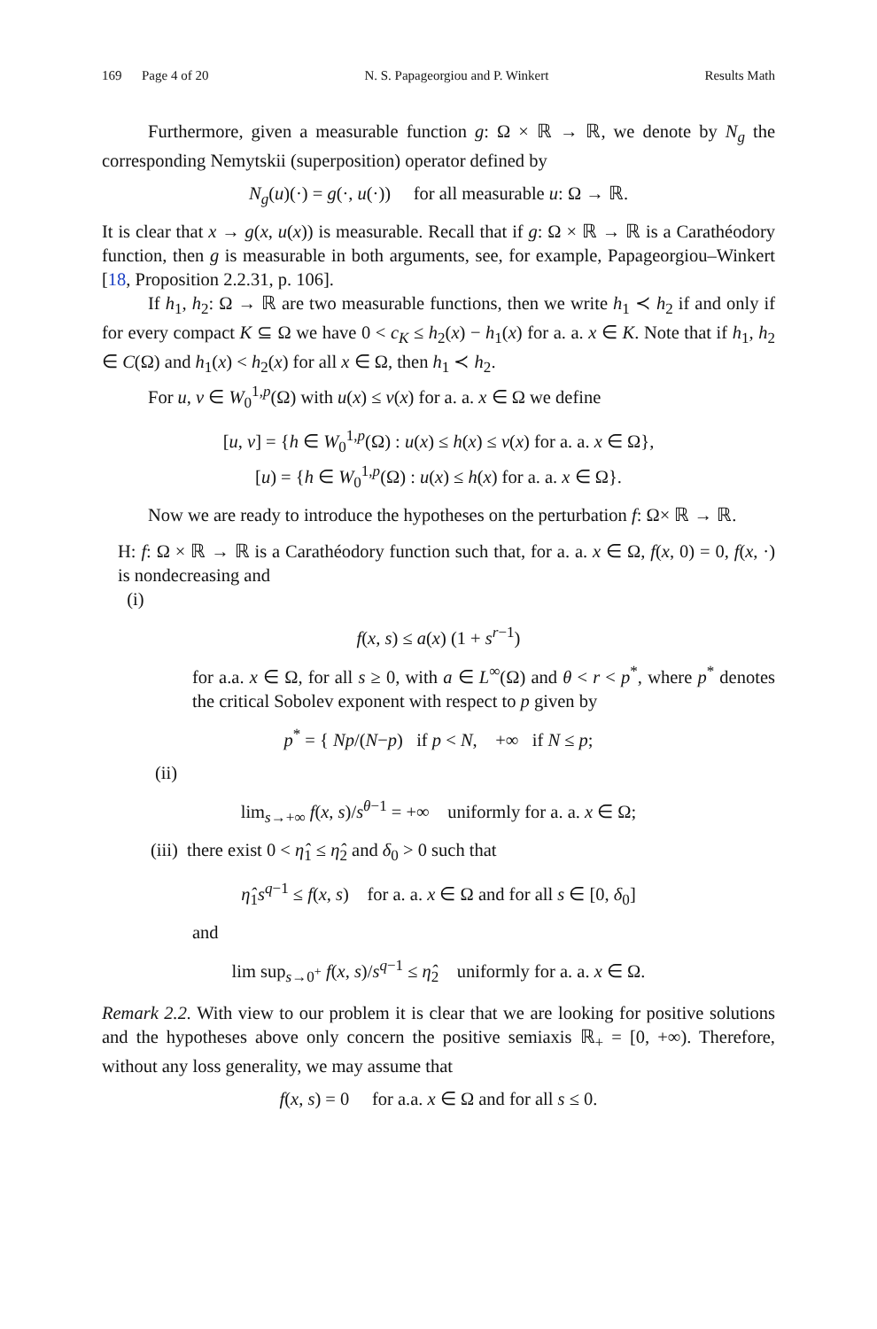169 Page 4 of 20 N. S. Papageorgiou and P. Winkert Results Math
Furthermore, given a measurable function g: Ω × ℝ → ℝ, we denote by N<sub>g</sub> the corresponding Nemytskii (superposition) operator defined by
N<sub>g</sub>(u)(·) = g(·, u(·)) for all measurable u: Ω → ℝ.
It is clear that x → g(x, u(x)) is measurable. Recall that if g: Ω × ℝ → ℝ is a Carathéodory function, then g is measurable in both arguments, see, for example, Papageorgiou–Winkert [18, Proposition 2.2.31, p. 106].
If h<sub>1</sub>, h<sub>2</sub>: Ω → ℝ are two measurable functions, then we write h<sub>1</sub> ≺ h<sub>2</sub> if and only if for every compact K ⊆ Ω we have 0 < c<sub>K</sub> ≤ h<sub>2</sub>(x) − h<sub>1</sub>(x) for a. a. x ∈ K. Note that if h<sub>1</sub>, h<sub>2</sub> ∈ C(Ω) and h<sub>1</sub>(x) < h<sub>2</sub>(x) for all x ∈ Ω, then h<sub>1</sub> ≺ h<sub>2</sub>.
For u, v ∈ W<sub>0</sub><sup>1,p</sup>(Ω) with u(x) ≤ v(x) for a. a. x ∈ Ω we define
[u, v] = {h ∈ W<sub>0</sub><sup>1,p</sup>(Ω) : u(x) ≤ h(x) ≤ v(x) for a. a. x ∈ Ω},
[u) = {h ∈ W<sub>0</sub><sup>1,p</sup>(Ω) : u(x) ≤ h(x) for a. a. x ∈ Ω}.
Now we are ready to introduce the hypotheses on the perturbation f: Ω× ℝ → ℝ.
H: f: Ω × ℝ → ℝ is a Carathéodory function such that, for a. a. x ∈ Ω, f(x, 0) = 0, f(x, ·) is nondecreasing and
(i)
f(x, s) ≤ a(x) (1 + s<sup>r−1</sup>)
for a.a. x ∈ Ω, for all s ≥ 0, with a ∈ L<sup>∞</sup>(Ω) and θ < r < p<sup>*</sup>, where p<sup>*</sup> denotes the critical Sobolev exponent with respect to p given by
p<sup>*</sup> = { Np/(N−p) if p < N, +∞ if N ≤ p;
(ii)
lim<sub>s→+∞</sub> f(x, s)/s<sup>θ−1</sup> = +∞ uniformly for a. a. x ∈ Ω;
(iii) there exist 0 < η̂<sub>1</sub> ≤ η̂<sub>2</sub> and δ<sub>0</sub> > 0 such that
η̂<sub>1</sub>s<sup>q−1</sup> ≤ f(x, s) for a. a. x ∈ Ω and for all s ∈ [0, δ<sub>0</sub>]
and
lim sup<sub>s→0<sup>+</sup></sub> f(x, s)/s<sup>q−1</sup> ≤ η̂<sub>2</sub> uniformly for a. a. x ∈ Ω.
Remark 2.2. With view to our problem it is clear that we are looking for positive solutions and the hypotheses above only concern the positive semiaxis ℝ<sub>+</sub> = [0, +∞). Therefore, without any loss generality, we may assume that
f(x, s) = 0 for a.a. x ∈ Ω and for all s ≤ 0.